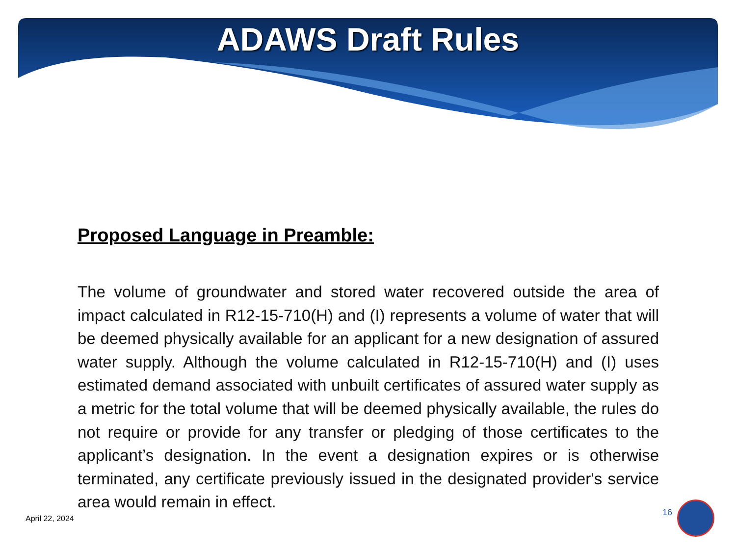ADAWS Draft Rules
Proposed Language in Preamble:
The volume of groundwater and stored water recovered outside the area of impact calculated in R12-15-710(H) and (I) represents a volume of water that will be deemed physically available for an applicant for a new designation of assured water supply. Although the volume calculated in R12-15-710(H) and (I) uses estimated demand associated with unbuilt certificates of assured water supply as a metric for the total volume that will be deemed physically available, the rules do not require or provide for any transfer or pledging of those certificates to the applicant’s designation. In the event a designation expires or is otherwise terminated, any certificate previously issued in the designated provider's service area would remain in effect.
April 22, 2024
16